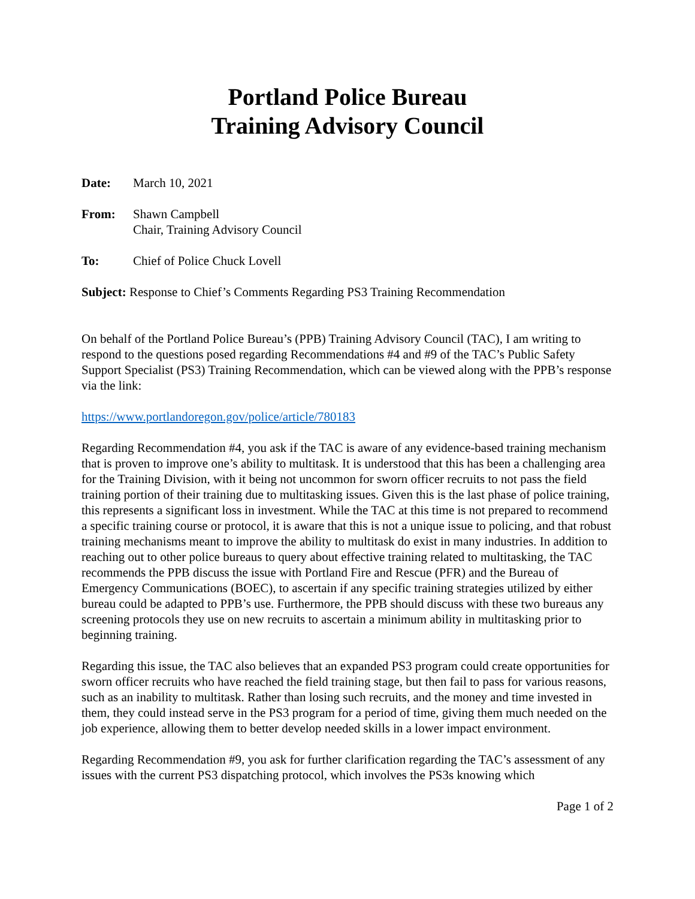Portland Police Bureau
Training Advisory Council
Date: March 10, 2021
From: Shawn Campbell
Chair, Training Advisory Council
To: Chief of Police Chuck Lovell
Subject: Response to Chief’s Comments Regarding PS3 Training Recommendation
On behalf of the Portland Police Bureau’s (PPB) Training Advisory Council (TAC), I am writing to respond to the questions posed regarding Recommendations #4 and #9 of the TAC’s Public Safety Support Specialist (PS3) Training Recommendation, which can be viewed along with the PPB’s response via the link:
https://www.portlandoregon.gov/police/article/780183
Regarding Recommendation #4, you ask if the TAC is aware of any evidence-based training mechanism that is proven to improve one’s ability to multitask. It is understood that this has been a challenging area for the Training Division, with it being not uncommon for sworn officer recruits to not pass the field training portion of their training due to multitasking issues. Given this is the last phase of police training, this represents a significant loss in investment. While the TAC at this time is not prepared to recommend a specific training course or protocol, it is aware that this is not a unique issue to policing, and that robust training mechanisms meant to improve the ability to multitask do exist in many industries. In addition to reaching out to other police bureaus to query about effective training related to multitasking, the TAC recommends the PPB discuss the issue with Portland Fire and Rescue (PFR) and the Bureau of Emergency Communications (BOEC), to ascertain if any specific training strategies utilized by either bureau could be adapted to PPB’s use. Furthermore, the PPB should discuss with these two bureaus any screening protocols they use on new recruits to ascertain a minimum ability in multitasking prior to beginning training.
Regarding this issue, the TAC also believes that an expanded PS3 program could create opportunities for sworn officer recruits who have reached the field training stage, but then fail to pass for various reasons, such as an inability to multitask. Rather than losing such recruits, and the money and time invested in them, they could instead serve in the PS3 program for a period of time, giving them much needed on the job experience, allowing them to better develop needed skills in a lower impact environment.
Regarding Recommendation #9, you ask for further clarification regarding the TAC’s assessment of any issues with the current PS3 dispatching protocol, which involves the PS3s knowing which
Page 1 of 2